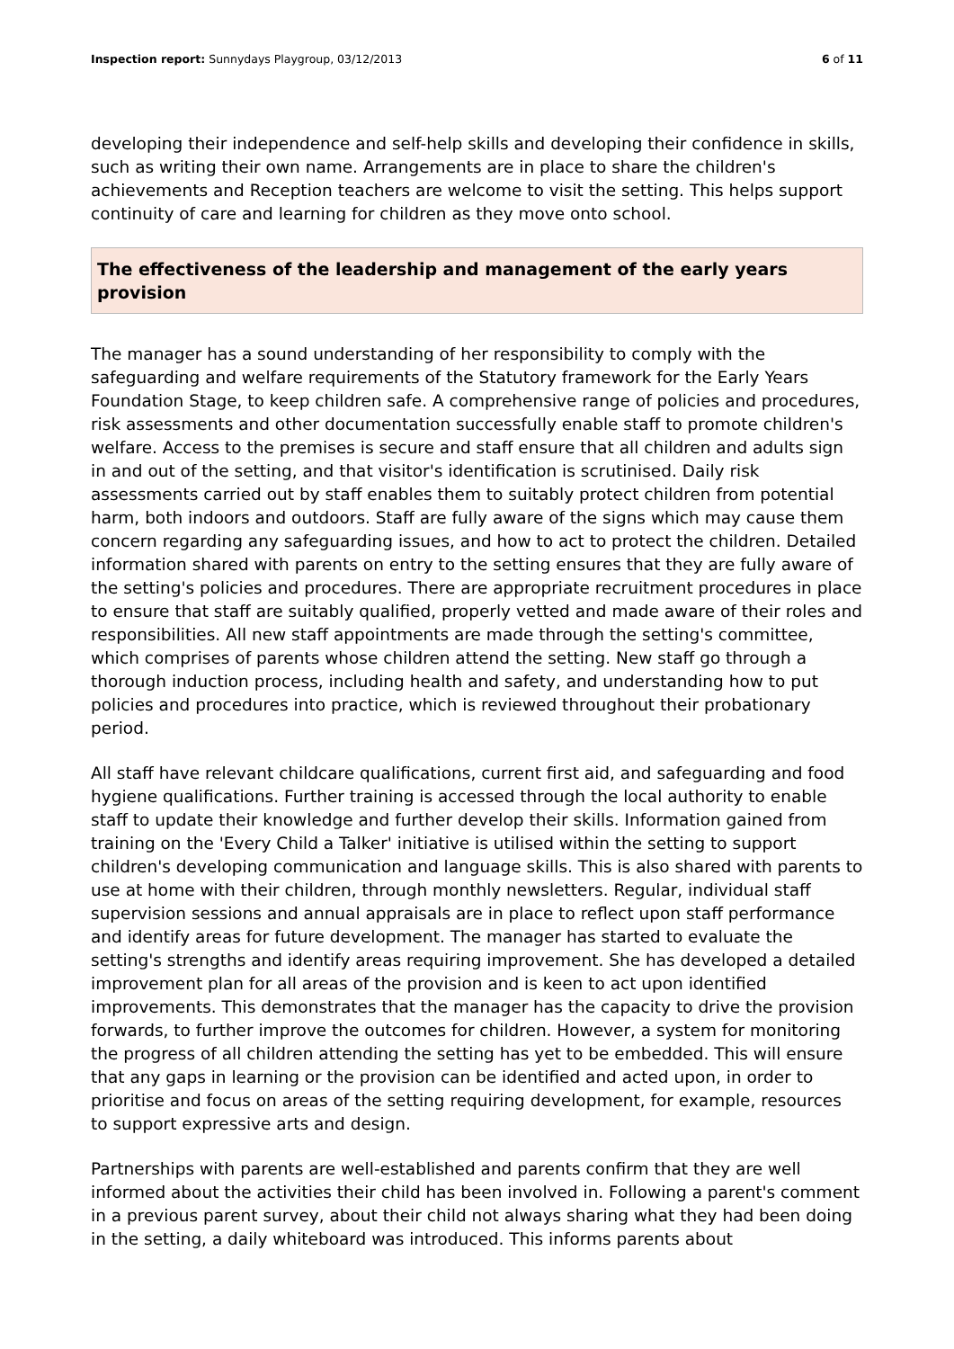Inspection report: Sunnydays Playgroup, 03/12/2013 6 of 11
developing their independence and self-help skills and developing their confidence in skills, such as writing their own name. Arrangements are in place to share the children's achievements and Reception teachers are welcome to visit the setting. This helps support continuity of care and learning for children as they move onto school.
The effectiveness of the leadership and management of the early years provision
The manager has a sound understanding of her responsibility to comply with the safeguarding and welfare requirements of the Statutory framework for the Early Years Foundation Stage, to keep children safe. A comprehensive range of policies and procedures, risk assessments and other documentation successfully enable staff to promote children's welfare. Access to the premises is secure and staff ensure that all children and adults sign in and out of the setting, and that visitor's identification is scrutinised. Daily risk assessments carried out by staff enables them to suitably protect children from potential harm, both indoors and outdoors. Staff are fully aware of the signs which may cause them concern regarding any safeguarding issues, and how to act to protect the children. Detailed information shared with parents on entry to the setting ensures that they are fully aware of the setting's policies and procedures. There are appropriate recruitment procedures in place to ensure that staff are suitably qualified, properly vetted and made aware of their roles and responsibilities. All new staff appointments are made through the setting's committee, which comprises of parents whose children attend the setting. New staff go through a thorough induction process, including health and safety, and understanding how to put policies and procedures into practice, which is reviewed throughout their probationary period.
All staff have relevant childcare qualifications, current first aid, and safeguarding and food hygiene qualifications. Further training is accessed through the local authority to enable staff to update their knowledge and further develop their skills. Information gained from training on the 'Every Child a Talker' initiative is utilised within the setting to support children's developing communication and language skills. This is also shared with parents to use at home with their children, through monthly newsletters. Regular, individual staff supervision sessions and annual appraisals are in place to reflect upon staff performance and identify areas for future development. The manager has started to evaluate the setting's strengths and identify areas requiring improvement. She has developed a detailed improvement plan for all areas of the provision and is keen to act upon identified improvements. This demonstrates that the manager has the capacity to drive the provision forwards, to further improve the outcomes for children. However, a system for monitoring the progress of all children attending the setting has yet to be embedded. This will ensure that any gaps in learning or the provision can be identified and acted upon, in order to prioritise and focus on areas of the setting requiring development, for example, resources to support expressive arts and design.
Partnerships with parents are well-established and parents confirm that they are well informed about the activities their child has been involved in. Following a parent's comment in a previous parent survey, about their child not always sharing what they had been doing in the setting, a daily whiteboard was introduced. This informs parents about